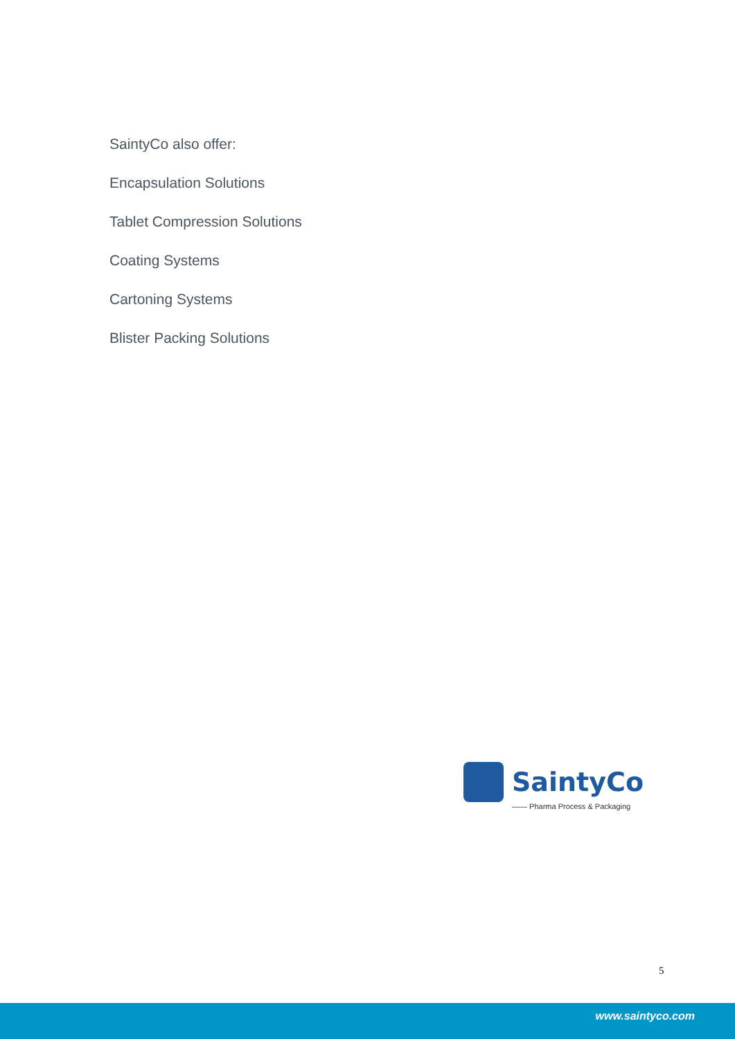SaintyCo also offer:
Encapsulation Solutions
Tablet Compression Solutions
Coating Systems
Cartoning Systems
Blister Packing Solutions
SaintyCo
—— Pharma Process & Packaging
5
www.saintyco.com